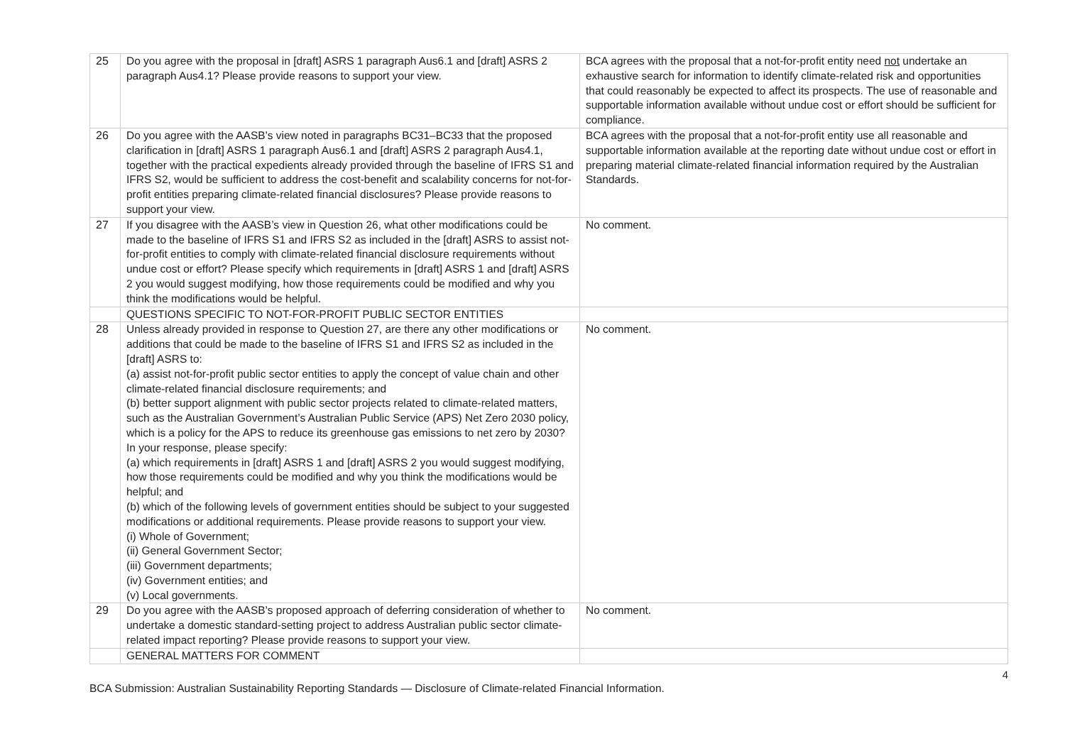| 25 | Do you agree with the proposal in [draft] ASRS 1 paragraph Aus6.1 and [draft] ASRS 2 paragraph Aus4.1? Please provide reasons to support your view. | BCA agrees with the proposal that a not-for-profit entity need not undertake an exhaustive search for information to identify climate-related risk and opportunities that could reasonably be expected to affect its prospects. The use of reasonable and supportable information available without undue cost or effort should be sufficient for compliance. |
| 26 | Do you agree with the AASB’s view noted in paragraphs BC31–BC33 that the proposed clarification in [draft] ASRS 1 paragraph Aus6.1 and [draft] ASRS 2 paragraph Aus4.1, together with the practical expedients already provided through the baseline of IFRS S1 and IFRS S2, would be sufficient to address the cost-benefit and scalability concerns for not-for-profit entities preparing climate-related financial disclosures? Please provide reasons to support your view. | BCA agrees with the proposal that a not-for-profit entity use all reasonable and supportable information available at the reporting date without undue cost or effort in preparing material climate-related financial information required by the Australian Standards. |
| 27 | If you disagree with the AASB’s view in Question 26, what other modifications could be made to the baseline of IFRS S1 and IFRS S2 as included in the [draft] ASRS to assist not-for-profit entities to comply with climate-related financial disclosure requirements without undue cost or effort? Please specify which requirements in [draft] ASRS 1 and [draft] ASRS 2 you would suggest modifying, how those requirements could be modified and why you think the modifications would be helpful. | No comment. |
| | QUESTIONS SPECIFIC TO NOT-FOR-PROFIT PUBLIC SECTOR ENTITIES | |
| 28 | Unless already provided in response to Question 27, are there any other modifications or additions that could be made to the baseline of IFRS S1 and IFRS S2 as included in the [draft] ASRS to: (a) assist not-for-profit public sector entities to apply the concept of value chain and other climate-related financial disclosure requirements; and (b) better support alignment with public sector projects related to climate-related matters, such as the Australian Government’s Australian Public Service (APS) Net Zero 2030 policy, which is a policy for the APS to reduce its greenhouse gas emissions to net zero by 2030? In your response, please specify: (a) which requirements in [draft] ASRS 1 and [draft] ASRS 2 you would suggest modifying, how those requirements could be modified and why you think the modifications would be helpful; and (b) which of the following levels of government entities should be subject to your suggested modifications or additional requirements. Please provide reasons to support your view. (i) Whole of Government; (ii) General Government Sector; (iii) Government departments; (iv) Government entities; and (v) Local governments. | No comment. |
| 29 | Do you agree with the AASB’s proposed approach of deferring consideration of whether to undertake a domestic standard-setting project to address Australian public sector climate-related impact reporting? Please provide reasons to support your view. | No comment. |
| | GENERAL MATTERS FOR COMMENT | |
4
BCA Submission: Australian Sustainability Reporting Standards — Disclosure of Climate-related Financial Information.